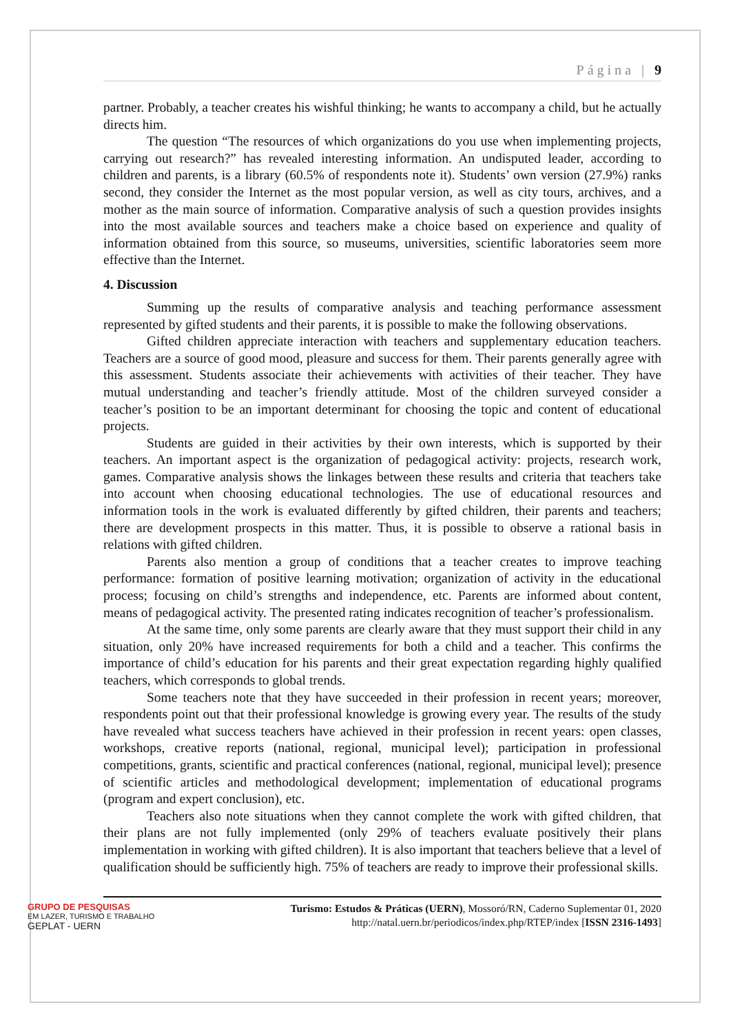Página | 9
partner. Probably, a teacher creates his wishful thinking; he wants to accompany a child, but he actually directs him.
The question “The resources of which organizations do you use when implementing projects, carrying out research?” has revealed interesting information. An undisputed leader, according to children and parents, is a library (60.5% of respondents note it). Students’ own version (27.9%) ranks second, they consider the Internet as the most popular version, as well as city tours, archives, and a mother as the main source of information. Comparative analysis of such a question provides insights into the most available sources and teachers make a choice based on experience and quality of information obtained from this source, so museums, universities, scientific laboratories seem more effective than the Internet.
4. Discussion
Summing up the results of comparative analysis and teaching performance assessment represented by gifted students and their parents, it is possible to make the following observations.
Gifted children appreciate interaction with teachers and supplementary education teachers. Teachers are a source of good mood, pleasure and success for them. Their parents generally agree with this assessment. Students associate their achievements with activities of their teacher. They have mutual understanding and teacher’s friendly attitude. Most of the children surveyed consider a teacher’s position to be an important determinant for choosing the topic and content of educational projects.
Students are guided in their activities by their own interests, which is supported by their teachers. An important aspect is the organization of pedagogical activity: projects, research work, games. Comparative analysis shows the linkages between these results and criteria that teachers take into account when choosing educational technologies. The use of educational resources and information tools in the work is evaluated differently by gifted children, their parents and teachers; there are development prospects in this matter. Thus, it is possible to observe a rational basis in relations with gifted children.
Parents also mention a group of conditions that a teacher creates to improve teaching performance: formation of positive learning motivation; organization of activity in the educational process; focusing on child’s strengths and independence, etc. Parents are informed about content, means of pedagogical activity. The presented rating indicates recognition of teacher’s professionalism.
At the same time, only some parents are clearly aware that they must support their child in any situation, only 20% have increased requirements for both a child and a teacher. This confirms the importance of child’s education for his parents and their great expectation regarding highly qualified teachers, which corresponds to global trends.
Some teachers note that they have succeeded in their profession in recent years; moreover, respondents point out that their professional knowledge is growing every year. The results of the study have revealed what success teachers have achieved in their profession in recent years: open classes, workshops, creative reports (national, regional, municipal level); participation in professional competitions, grants, scientific and practical conferences (national, regional, municipal level); presence of scientific articles and methodological development; implementation of educational programs (program and expert conclusion), etc.
Teachers also note situations when they cannot complete the work with gifted children, that their plans are not fully implemented (only 29% of teachers evaluate positively their plans implementation in working with gifted children). It is also important that teachers believe that a level of qualification should be sufficiently high. 75% of teachers are ready to improve their professional skills.
GRUPO DE PESQUISAS
EM LAZER, TURISMO E TRABALHO
GEPLAT - UERN
Turismo: Estudos & Práticas (UERN), Mossoró/RN, Caderno Suplementar 01, 2020
http://natal.uern.br/periodicos/index.php/RTEP/index [ISSN 2316-1493]